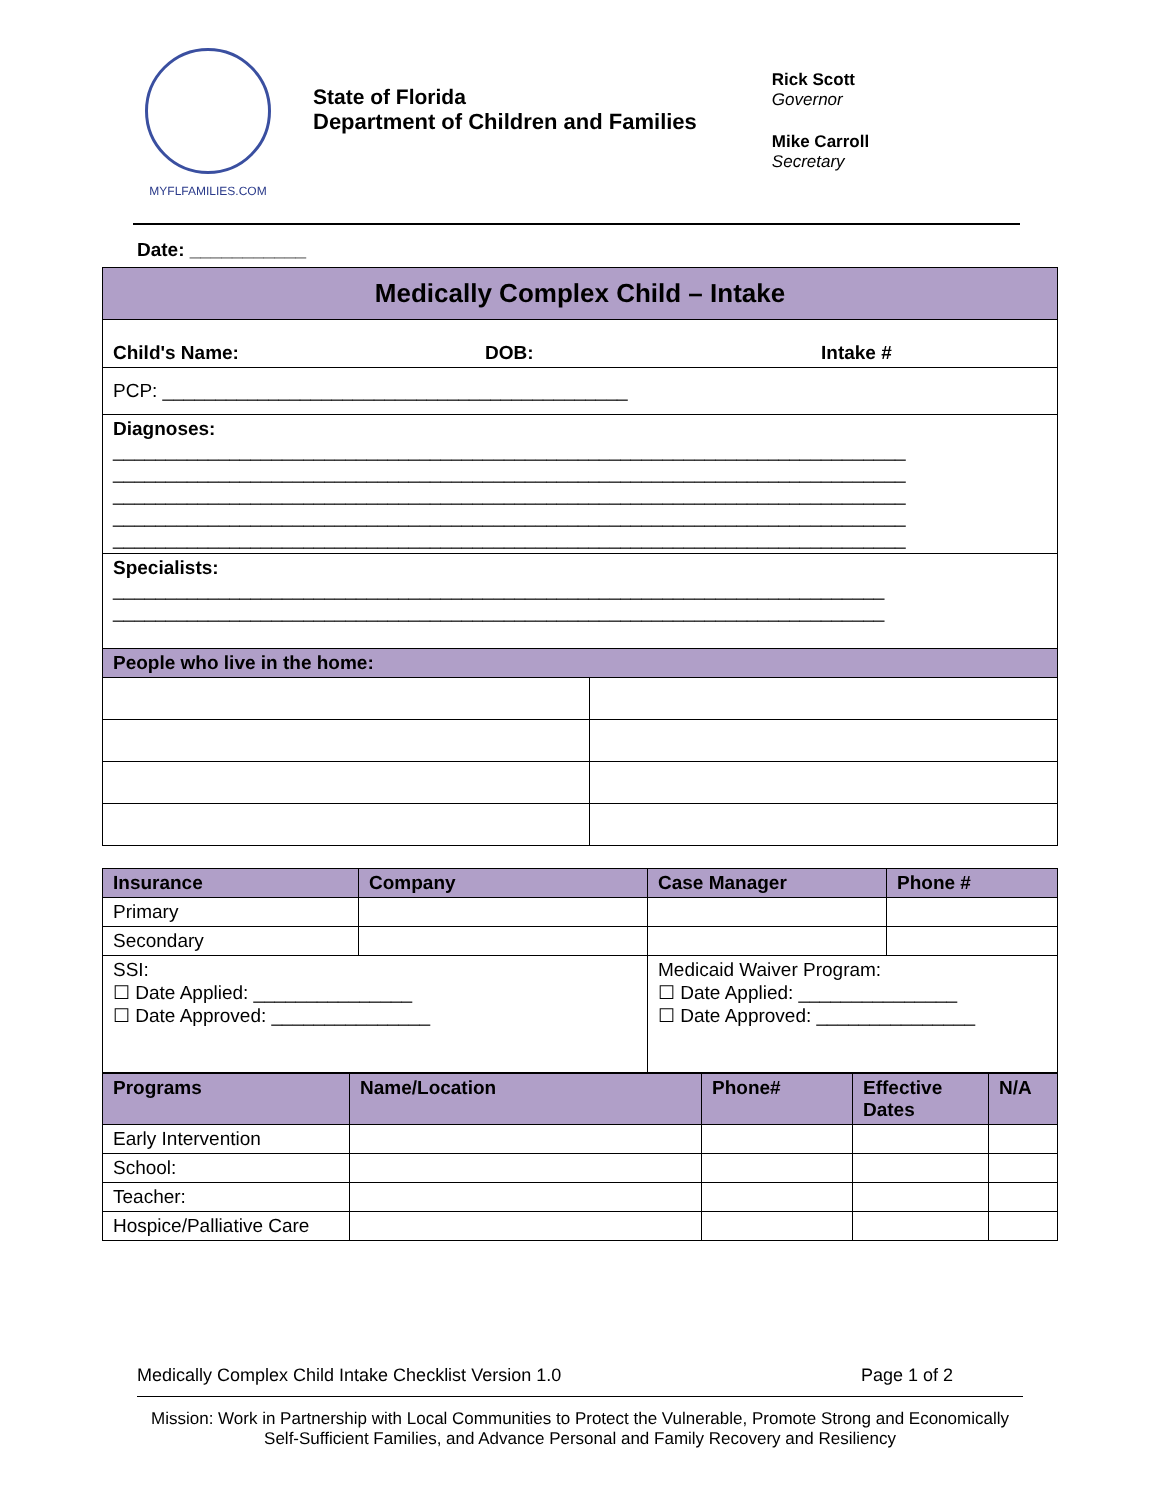MYFLFAMILIES.COM
State of Florida
Department of Children and Families
Rick Scott
Governor
Mike Carroll
Secretary
Date: ___________
| Medically Complex Child – Intake | |
| Child's Name: DOB: Intake # | |
| PCP: ____________________________________________ | |
| Diagnoses: ___________________________________________________________________________ ___________________________________________________________________________ ___________________________________________________________________________ ___________________________________________________________________________ ___________________________________________________________________________ | |
| Specialists: _________________________________________________________________________ _________________________________________________________________________ | |
| People who live in the home: | |
| Insurance | Company | Case Manager | Phone # |
| --- | --- | --- | --- |
| Primary | | | |
| Secondary | | | |
| SSI: ☐ Date Applied: _______________ ☐ Date Approved: _______________ | | Medicaid Waiver Program: ☐ Date Applied: _______________ ☐ Date Approved: _______________ | |
| Programs | Name/Location | Phone# | Effective Dates | N/A |
| --- | --- | --- | --- | --- |
| Early Intervention | | | | |
| School: | | | | |
| Teacher: | | | | |
| Hospice/Palliative Care | | | | |
Medically Complex Child Intake Checklist Version 1.0 Page 1 of 2
Mission: Work in Partnership with Local Communities to Protect the Vulnerable, Promote Strong and Economically Self-Sufficient Families, and Advance Personal and Family Recovery and Resiliency